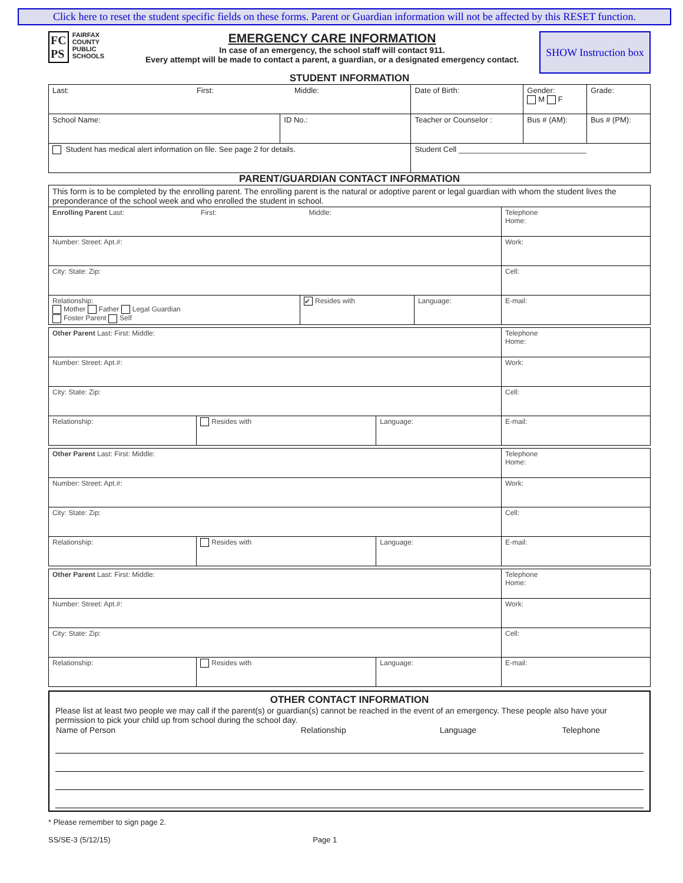Click here to reset the student specific fields on these forms. Parent or Guardian information will not be affected by this RESET function.
FC
PS FAIRFAX
COUNTY
PUBLIC
SCHOOLS
EMERGENCY CARE INFORMATION
In case of an emergency, the school staff will contact 911.
Every attempt will be made to contact a parent, a guardian, or a designated emergency contact.
SHOW Instruction box
STUDENT INFORMATION
| Last: First: Middle: | | | Date of Birth: | Gender: M F | Grade: | |
| School Name: | ID No.: | Teacher or Counselor : | | Bus # (AM): | | Bus # (PM): |
| Student has medical alert information on file. See page 2 for details. | | Student Cell ______________________________ | | | | |
PARENT/GUARDIAN CONTACT INFORMATION
| This form is to be completed by the enrolling parent. The enrolling parent is the natural or adoptive parent or legal guardian with whom the student lives the preponderance of the school week and who enrolled the student in school. | | | | |
| Enrolling Parent Last: First: Middle: | | | | Telephone Home: |
| Number: Street: Apt.#: | | | | Work: |
| City: State: Zip: | | | | Cell: |
| Relationship: Mother Father Legal Guardian Foster Parent Self | ✔ Resides with | Language: | E-mail: | |
| Other Parent Last: First: Middle: | | | | Telephone Home: |
| Number: Street: Apt.#: | | | | Work: |
| City: State: Zip: | | | | Cell: |
| Relationship: | Resides with | Language: | E-mail: | |
| Other Parent Last: First: Middle: | | | | Telephone Home: |
| Number: Street: Apt.#: | | | | Work: |
| City: State: Zip: | | | | Cell: |
| Relationship: | Resides with | Language: | E-mail: | |
| Other Parent Last: First: Middle: | | | | Telephone Home: |
| Number: Street: Apt.#: | | | | Work: |
| City: State: Zip: | | | | Cell: |
| Relationship: | Resides with | Language: | E-mail: | |
OTHER CONTACT INFORMATION
Please list at least two people we may call if the parent(s) or guardian(s) cannot be reached in the event of an emergency. These people also have your permission to pick your child up from school during the school day.
| Name of Person | Relationship | Language | Telephone |
| --- | --- | --- | --- |
* Please remember to sign page 2.
SS/SE-3 (5/12/15) Page 1